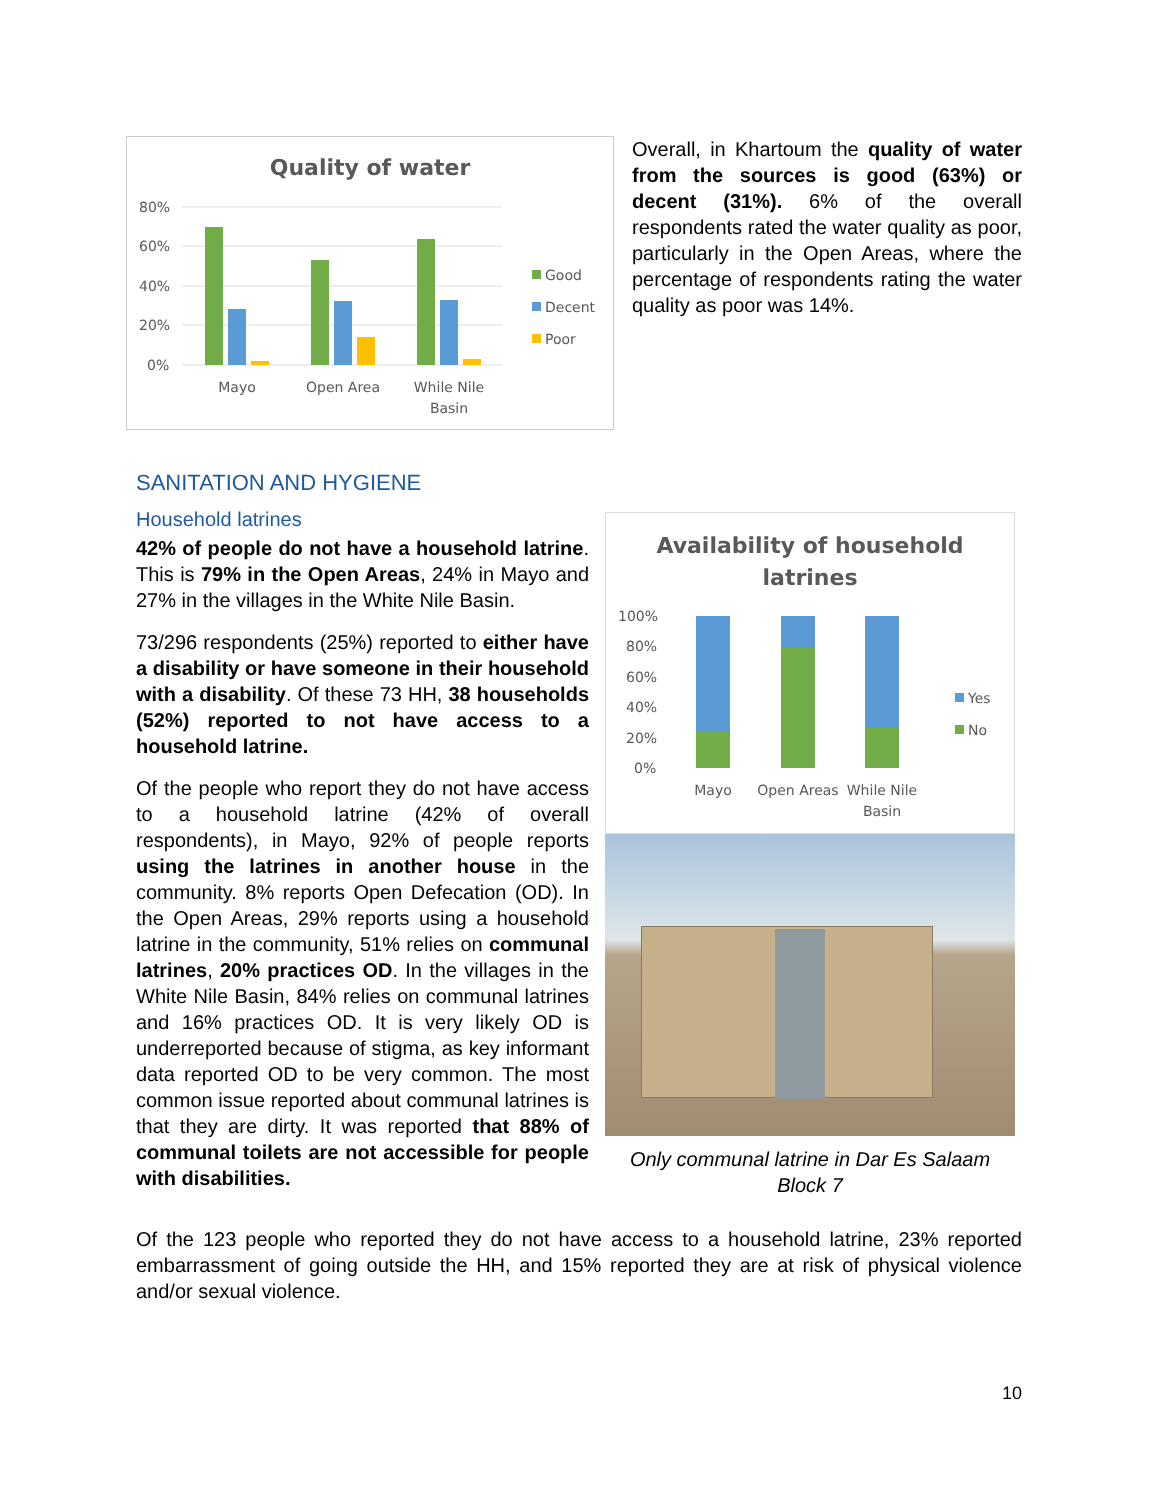Quality of water
80%
60%
40%
20%
0%
Mayo
Open Area
While Nile
Basin
Good
Decent
Poor
Overall, in Khartoum the quality of water from the sources is good (63%) or decent (31%). 6% of the overall respondents rated the water quality as poor, particularly in the Open Areas, where the percentage of respondents rating the water quality as poor was 14%.
SANITATION AND HYGIENE
Household latrines
42% of people do not have a household latrine. This is 79% in the Open Areas, 24% in Mayo and 27% in the villages in the White Nile Basin.
73/296 respondents (25%) reported to either have a disability or have someone in their household with a disability. Of these 73 HH, 38 households (52%) reported to not have access to a household latrine.
Of the people who report they do not have access to a household latrine (42% of overall respondents), in Mayo, 92% of people reports using the latrines in another house in the community. 8% reports Open Defecation (OD). In the Open Areas, 29% reports using a household latrine in the community, 51% relies on communal latrines, 20% practices OD. In the villages in the White Nile Basin, 84% relies on communal latrines and 16% practices OD. It is very likely OD is underreported because of stigma, as key informant data reported OD to be very common. The most common issue reported about communal latrines is that they are dirty. It was reported that 88% of communal toilets are not accessible for people with disabilities.
Availability of household
latrines
100%
80%
60%
40%
20%
0%
Mayo
Open Areas
While Nile
Basin
Yes
No
Only communal latrine in Dar Es Salaam Block 7
Of the 123 people who reported they do not have access to a household latrine, 23% reported embarrassment of going outside the HH, and 15% reported they are at risk of physical violence and/or sexual violence.
10